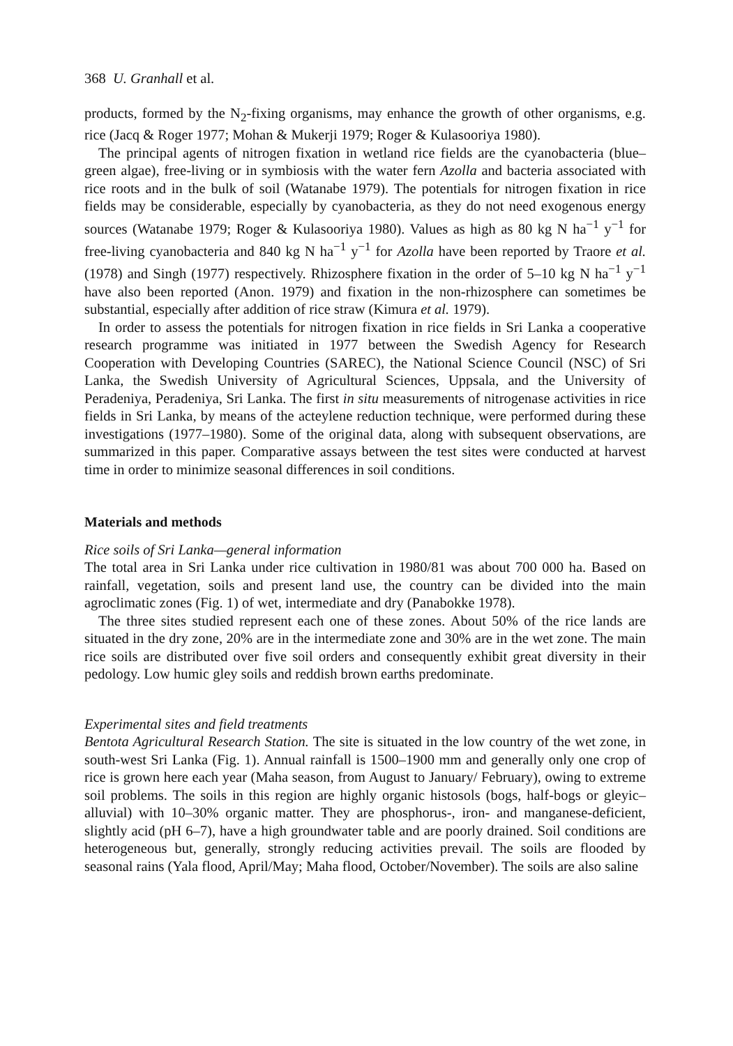368 U. Granhall et al.
products, formed by the N<sub>2</sub>-fixing organisms, may enhance the growth of other organisms, e.g. rice (Jacq & Roger 1977; Mohan & Mukerji 1979; Roger & Kulasooriya 1980).
The principal agents of nitrogen fixation in wetland rice fields are the cyanobacteria (blue–green algae), free-living or in symbiosis with the water fern Azolla and bacteria associated with rice roots and in the bulk of soil (Watanabe 1979). The potentials for nitrogen fixation in rice fields may be considerable, especially by cyanobacteria, as they do not need exogenous energy sources (Watanabe 1979; Roger & Kulasooriya 1980). Values as high as 80 kg N ha<sup>−1</sup> y<sup>−1</sup> for free-living cyanobacteria and 840 kg N ha<sup>−1</sup> y<sup>−1</sup> for Azolla have been reported by Traore et al. (1978) and Singh (1977) respectively. Rhizosphere fixation in the order of 5–10 kg N ha<sup>−1</sup> y<sup>−1</sup> have also been reported (Anon. 1979) and fixation in the non-rhizosphere can sometimes be substantial, especially after addition of rice straw (Kimura et al. 1979).
In order to assess the potentials for nitrogen fixation in rice fields in Sri Lanka a cooperative research programme was initiated in 1977 between the Swedish Agency for Research Cooperation with Developing Countries (SAREC), the National Science Council (NSC) of Sri Lanka, the Swedish University of Agricultural Sciences, Uppsala, and the University of Peradeniya, Peradeniya, Sri Lanka. The first in situ measurements of nitrogenase activities in rice fields in Sri Lanka, by means of the acteylene reduction technique, were performed during these investigations (1977–1980). Some of the original data, along with subsequent observations, are summarized in this paper. Comparative assays between the test sites were conducted at harvest time in order to minimize seasonal differences in soil conditions.
Materials and methods
Rice soils of Sri Lanka—general information
The total area in Sri Lanka under rice cultivation in 1980/81 was about 700 000 ha. Based on rainfall, vegetation, soils and present land use, the country can be divided into the main agroclimatic zones (Fig. 1) of wet, intermediate and dry (Panabokke 1978).
The three sites studied represent each one of these zones. About 50% of the rice lands are situated in the dry zone, 20% are in the intermediate zone and 30% are in the wet zone. The main rice soils are distributed over five soil orders and consequently exhibit great diversity in their pedology. Low humic gley soils and reddish brown earths predominate.
Experimental sites and field treatments
Bentota Agricultural Research Station. The site is situated in the low country of the wet zone, in south-west Sri Lanka (Fig. 1). Annual rainfall is 1500–1900 mm and generally only one crop of rice is grown here each year (Maha season, from August to January/ February), owing to extreme soil problems. The soils in this region are highly organic histosols (bogs, half-bogs or gleyic–alluvial) with 10–30% organic matter. They are phosphorus-, iron- and manganese-deficient, slightly acid (pH 6–7), have a high groundwater table and are poorly drained. Soil conditions are heterogeneous but, generally, strongly reducing activities prevail. The soils are flooded by seasonal rains (Yala flood, April/May; Maha flood, October/November). The soils are also saline